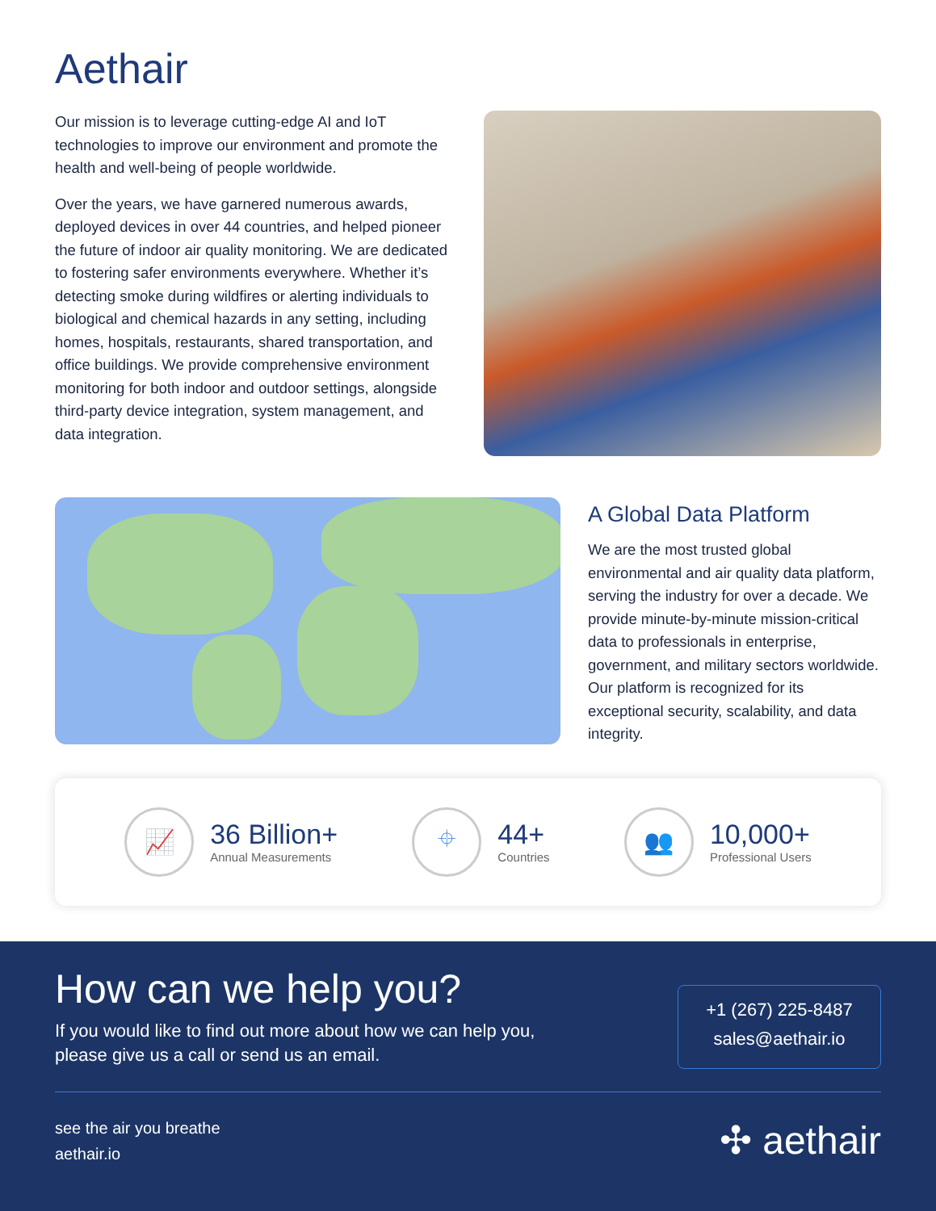Aethair
Our mission is to leverage cutting-edge AI and IoT technologies to improve our environment and promote the health and well-being of people worldwide.
Over the years, we have garnered numerous awards, deployed devices in over 44 countries, and helped pioneer the future of indoor air quality monitoring. We are dedicated to fostering safer environments everywhere. Whether it’s detecting smoke during wildfires or alerting individuals to biological and chemical hazards in any setting, including homes, hospitals, restaurants, shared transportation, and office buildings. We provide comprehensive environment monitoring for both indoor and outdoor settings, alongside third-party device integration, system management, and data integration.
A Global Data Platform
We are the most trusted global environmental and air quality data platform, serving the industry for over a decade. We provide minute-by-minute mission-critical data to professionals in enterprise, government, and military sectors worldwide. Our platform is recognized for its exceptional security, scalability, and data integrity.
📈
36 Billion+
Annual Measurements
⌖
44+
Countries
👥
10,000+
Professional Users
How can we help you?
If you would like to find out more about how we can help you,
please give us a call or send us an email.
+1 (267) 225-8487
sales@aethair.io
see the air you breathe
aethair.io
✣ aethair